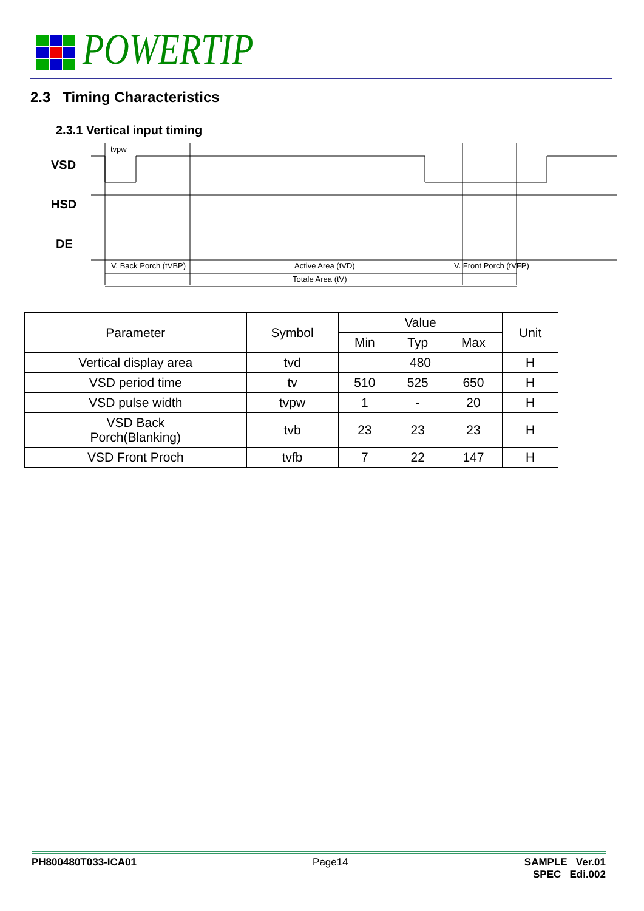POWERTIP
2.3 Timing Characteristics
2.3.1 Vertical input timing
VSD
HSD
DE
tvpw
V. Back Porch (tVBP)
Active Area (tVD)
V. Front Porch (tVFP)
Totale Area (tV)
| Parameter | Symbol | Value | | | Unit |
| --- | --- | --- | --- | --- | --- |
| | | Min | Typ | Max | |
| Vertical display area | tvd | 480 | | | H |
| VSD period time | tv | 510 | 525 | 650 | H |
| VSD pulse width | tvpw | 1 | - | 20 | H |
| VSD Back Porch(Blanking) | tvb | 23 | 23 | 23 | H |
| VSD Front Proch | tvfb | 7 | 22 | 147 | H |
PH800480T033-ICA01 Page14 SAMPLE Ver.01
SPEC Edi.002